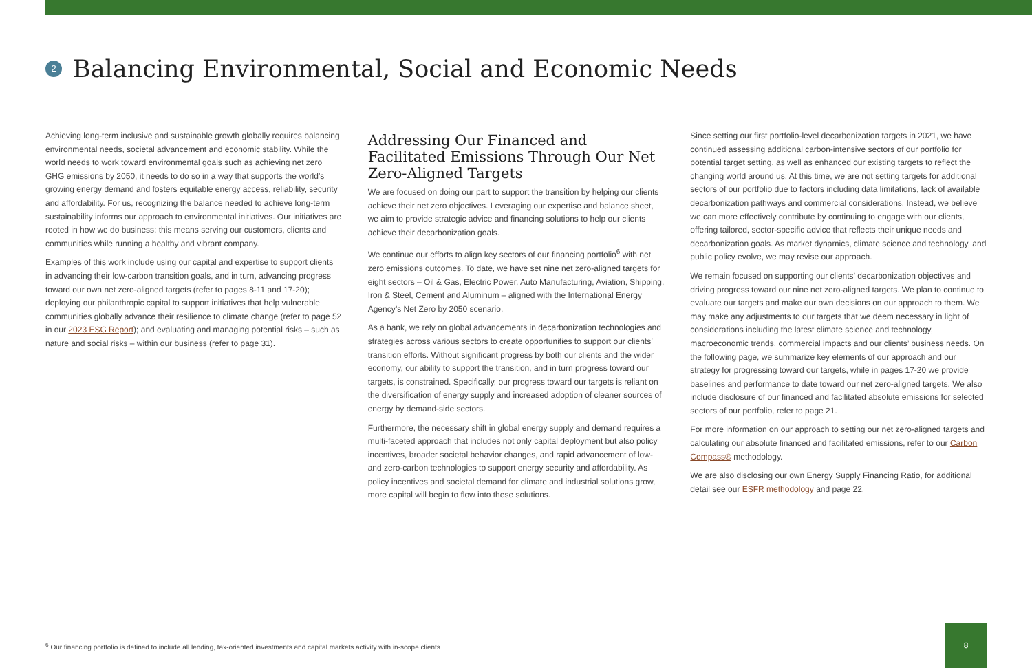2 Balancing Environmental, Social and Economic Needs
Achieving long-term inclusive and sustainable growth globally requires balancing environmental needs, societal advancement and economic stability. While the world needs to work toward environmental goals such as achieving net zero GHG emissions by 2050, it needs to do so in a way that supports the world’s growing energy demand and fosters equitable energy access, reliability, security and affordability. For us, recognizing the balance needed to achieve long-term sustainability informs our approach to environmental initiatives. Our initiatives are rooted in how we do business: this means serving our customers, clients and communities while running a healthy and vibrant company.
Examples of this work include using our capital and expertise to support clients in advancing their low-carbon transition goals, and in turn, advancing progress toward our own net zero-aligned targets (refer to pages 8-11 and 17-20); deploying our philanthropic capital to support initiatives that help vulnerable communities globally advance their resilience to climate change (refer to page 52 in our 2023 ESG Report); and evaluating and managing potential risks – such as nature and social risks – within our business (refer to page 31).
Addressing Our Financed and Facilitated Emissions Through Our Net Zero-Aligned Targets
We are focused on doing our part to support the transition by helping our clients achieve their net zero objectives. Leveraging our expertise and balance sheet, we aim to provide strategic advice and financing solutions to help our clients achieve their decarbonization goals.
We continue our efforts to align key sectors of our financing portfolio<sup>6</sup> with net zero emissions outcomes. To date, we have set nine net zero-aligned targets for eight sectors – Oil & Gas, Electric Power, Auto Manufacturing, Aviation, Shipping, Iron & Steel, Cement and Aluminum – aligned with the International Energy Agency’s Net Zero by 2050 scenario.
As a bank, we rely on global advancements in decarbonization technologies and strategies across various sectors to create opportunities to support our clients’ transition efforts. Without significant progress by both our clients and the wider economy, our ability to support the transition, and in turn progress toward our targets, is constrained. Specifically, our progress toward our targets is reliant on the diversification of energy supply and increased adoption of cleaner sources of energy by demand-side sectors.
Furthermore, the necessary shift in global energy supply and demand requires a multi-faceted approach that includes not only capital deployment but also policy incentives, broader societal behavior changes, and rapid advancement of low- and zero-carbon technologies to support energy security and affordability. As policy incentives and societal demand for climate and industrial solutions grow, more capital will begin to flow into these solutions.
Since setting our first portfolio-level decarbonization targets in 2021, we have continued assessing additional carbon-intensive sectors of our portfolio for potential target setting, as well as enhanced our existing targets to reflect the changing world around us. At this time, we are not setting targets for additional sectors of our portfolio due to factors including data limitations, lack of available decarbonization pathways and commercial considerations. Instead, we believe we can more effectively contribute by continuing to engage with our clients, offering tailored, sector-specific advice that reflects their unique needs and decarbonization goals. As market dynamics, climate science and technology, and public policy evolve, we may revise our approach.
We remain focused on supporting our clients’ decarbonization objectives and driving progress toward our nine net zero-aligned targets. We plan to continue to evaluate our targets and make our own decisions on our approach to them. We may make any adjustments to our targets that we deem necessary in light of considerations including the latest climate science and technology, macroeconomic trends, commercial impacts and our clients’ business needs. On the following page, we summarize key elements of our approach and our strategy for progressing toward our targets, while in pages 17-20 we provide baselines and performance to date toward our net zero-aligned targets. We also include disclosure of our financed and facilitated absolute emissions for selected sectors of our portfolio, refer to page 21.
For more information on our approach to setting our net zero-aligned targets and calculating our absolute financed and facilitated emissions, refer to our Carbon Compass® methodology.
We are also disclosing our own Energy Supply Financing Ratio, for additional detail see our ESFR methodology and page 22.
<sup>6</sup> Our financing portfolio is defined to include all lending, tax-oriented investments and capital markets activity with in-scope clients.
8